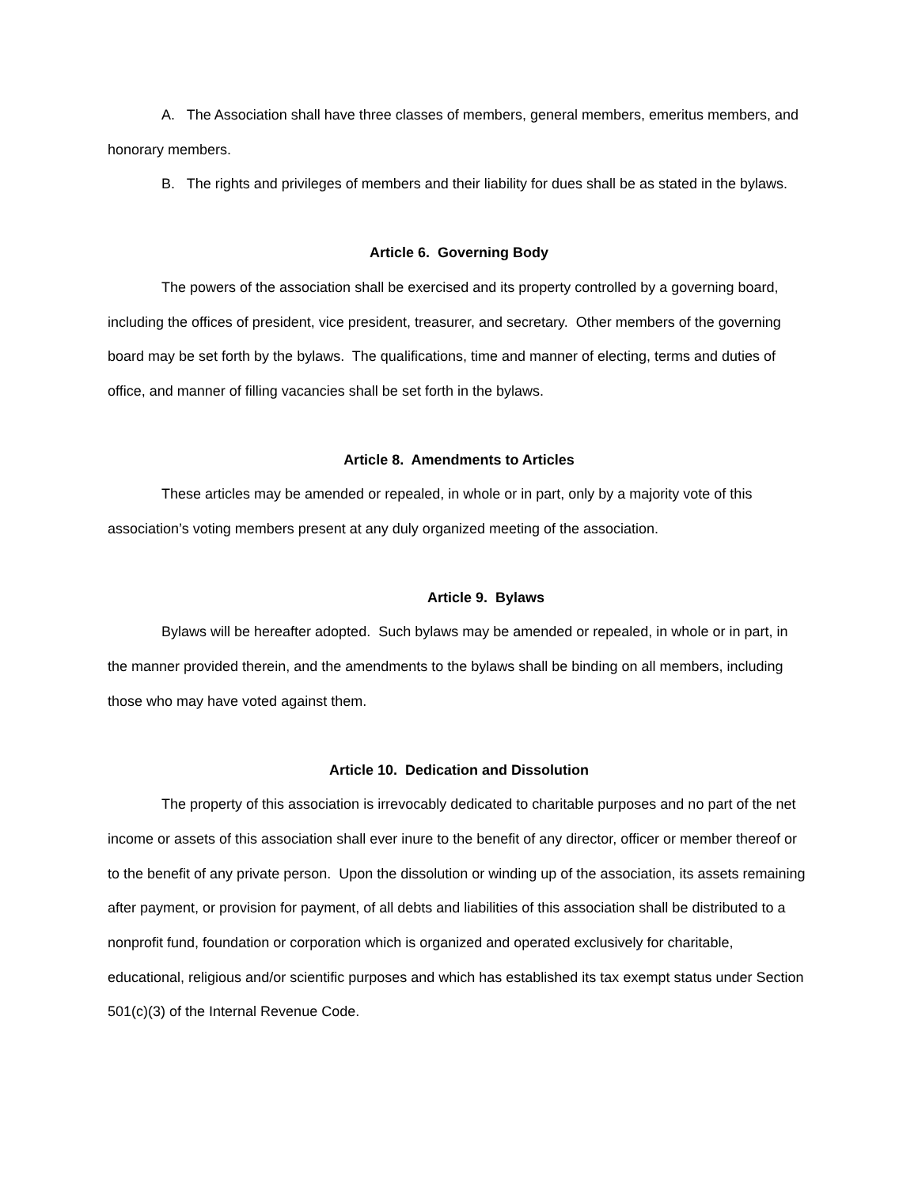A. The Association shall have three classes of members, general members, emeritus members, and honorary members.
B. The rights and privileges of members and their liability for dues shall be as stated in the bylaws.
Article 6. Governing Body
The powers of the association shall be exercised and its property controlled by a governing board, including the offices of president, vice president, treasurer, and secretary. Other members of the governing board may be set forth by the bylaws. The qualifications, time and manner of electing, terms and duties of office, and manner of filling vacancies shall be set forth in the bylaws.
Article 8. Amendments to Articles
These articles may be amended or repealed, in whole or in part, only by a majority vote of this association’s voting members present at any duly organized meeting of the association.
Article 9. Bylaws
Bylaws will be hereafter adopted. Such bylaws may be amended or repealed, in whole or in part, in the manner provided therein, and the amendments to the bylaws shall be binding on all members, including those who may have voted against them.
Article 10. Dedication and Dissolution
The property of this association is irrevocably dedicated to charitable purposes and no part of the net income or assets of this association shall ever inure to the benefit of any director, officer or member thereof or to the benefit of any private person. Upon the dissolution or winding up of the association, its assets remaining after payment, or provision for payment, of all debts and liabilities of this association shall be distributed to a nonprofit fund, foundation or corporation which is organized and operated exclusively for charitable, educational, religious and/or scientific purposes and which has established its tax exempt status under Section 501(c)(3) of the Internal Revenue Code.